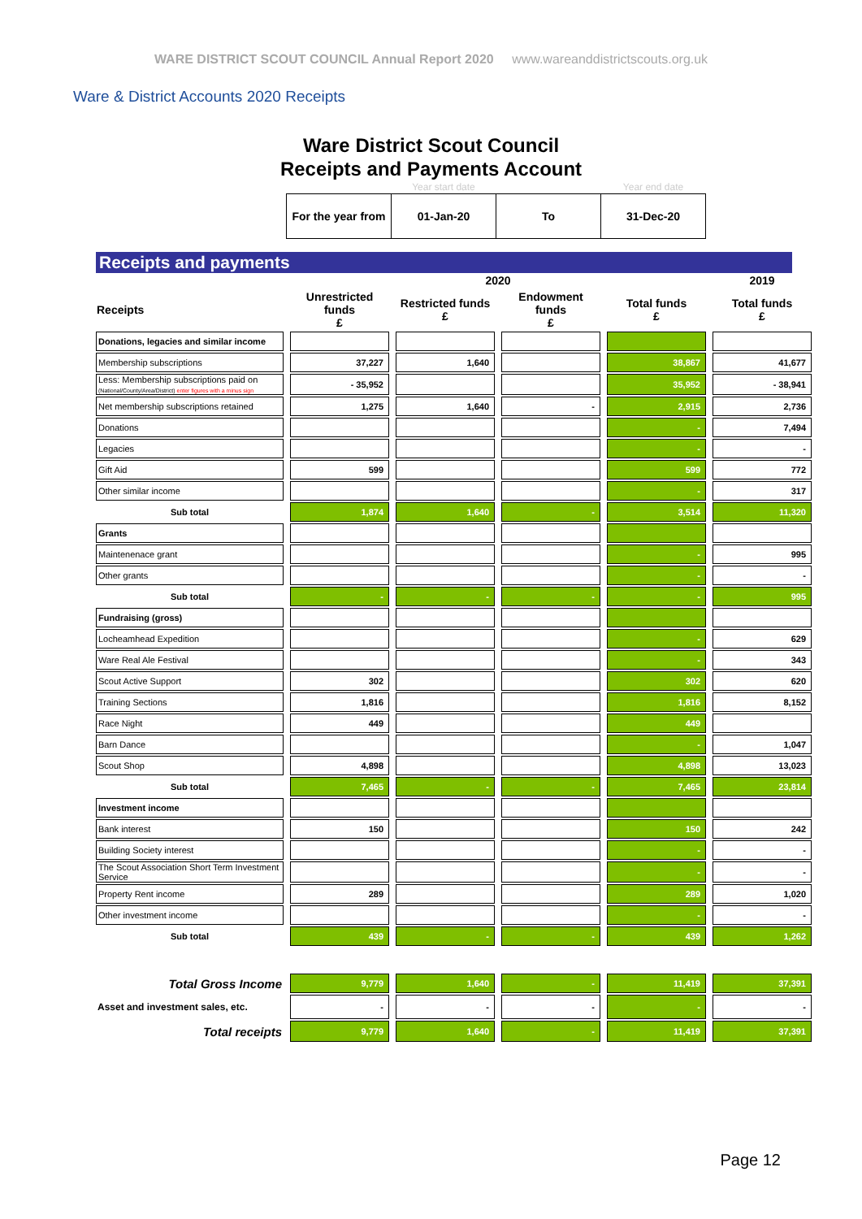WARE DISTRICT SCOUT COUNCIL Annual Report 2020 www.wareanddistrictscouts.org.uk
Ware & District Accounts 2020 Receipts
Ware District Scout Council
Receipts and Payments Account
| | Year start date | | Year end date |
| For the year from | 01-Jan-20 | To | 31-Dec-20 |
Receipts and payments
| | 2020 | | | | 2019 |
| --- | --- | --- | --- | --- | --- |
| Receipts | Unrestricted funds £ | Restricted funds £ | Endowment funds £ | Total funds £ | Total funds £ |
| Donations, legacies and similar income | | | | | |
| Membership subscriptions | 37,227 | 1,640 | | 38,867 | 41,677 |
| Less: Membership subscriptions paid on (National/County/Area/District) enter figures with a minus sign | - 35,952 | | | 35,952 | - 38,941 |
| Net membership subscriptions retained | 1,275 | 1,640 | - | 2,915 | 2,736 |
| Donations | | | | - | 7,494 |
| Legacies | | | | - | - |
| Gift Aid | 599 | | | 599 | 772 |
| Other similar income | | | | - | 317 |
| Sub total | 1,874 | 1,640 | - | 3,514 | 11,320 |
| Grants | | | | | |
| Maintenenace grant | | | | - | 995 |
| Other grants | | | | - | - |
| Sub total | - | - | - | - | 995 |
| Fundraising (gross) | | | | | |
| Locheamhead Expedition | | | | - | 629 |
| Ware Real Ale Festival | | | | - | 343 |
| Scout Active Support | 302 | | | 302 | 620 |
| Training Sections | 1,816 | | | 1,816 | 8,152 |
| Race Night | 449 | | | 449 | |
| Barn Dance | | | | - | 1,047 |
| Scout Shop | 4,898 | | | 4,898 | 13,023 |
| Sub total | 7,465 | - | - | 7,465 | 23,814 |
| Investment income | | | | | |
| Bank interest | 150 | | | 150 | 242 |
| Building Society interest | | | | - | - |
| The Scout Association Short Term Investment Service | | | | - | - |
| Property Rent income | 289 | | | 289 | 1,020 |
| Other investment income | | | | - | - |
| Sub total | 439 | - | - | 439 | 1,262 |
| Total Gross Income | 9,779 | 1,640 | - | 11,419 | 37,391 |
| Asset and investment sales, etc. | - | - | - | - | - |
| Total receipts | 9,779 | 1,640 | - | 11,419 | 37,391 |
Page 12